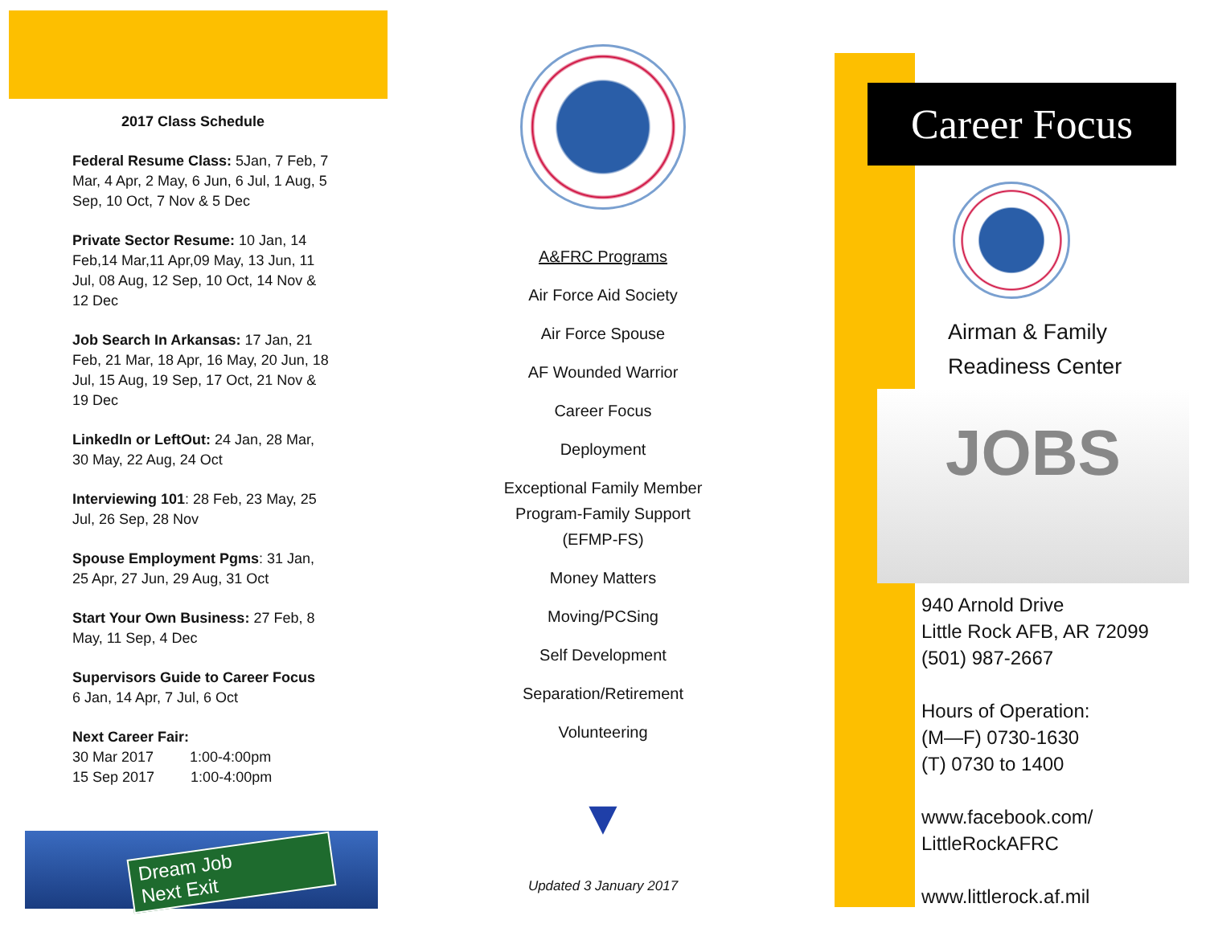2017 Class Schedule
Federal Resume Class: 5Jan, 7 Feb, 7 Mar, 4 Apr, 2 May, 6 Jun, 6 Jul, 1 Aug, 5 Sep, 10 Oct, 7 Nov & 5 Dec
Private Sector Resume: 10 Jan, 14 Feb,14 Mar,11 Apr,09 May, 13 Jun, 11 Jul, 08 Aug, 12 Sep, 10 Oct, 14 Nov & 12 Dec
Job Search In Arkansas: 17 Jan, 21 Feb, 21 Mar, 18 Apr, 16 May, 20 Jun, 18 Jul, 15 Aug, 19 Sep, 17 Oct, 21 Nov & 19 Dec
LinkedIn or LeftOut: 24 Jan, 28 Mar, 30 May, 22 Aug, 24 Oct
Interviewing 101: 28 Feb, 23 May, 25 Jul, 26 Sep, 28 Nov
Spouse Employment Pgms: 31 Jan, 25 Apr, 27 Jun, 29 Aug, 31 Oct
Start Your Own Business: 27 Feb, 8 May, 11 Sep, 4 Dec
Supervisors Guide to Career Focus
6 Jan, 14 Apr, 7 Jul, 6 Oct
Next Career Fair:
30 Mar 2017 1:00-4:00pm
15 Sep 2017 1:00-4:00pm
Dream Job
Next Exit
A&FRC Programs
Air Force Aid Society
Air Force Spouse
AF Wounded Warrior
Career Focus
Deployment
Exceptional Family Member
Program-Family Support
(EFMP-FS)
Money Matters
Moving/PCSing
Self Development
Separation/Retirement
Volunteering
▼
Updated 3 January 2017
Career Focus
Airman & Family
Readiness Center
JOBS
940 Arnold Drive
Little Rock AFB, AR 72099
(501) 987-2667
Hours of Operation:
(M—F) 0730-1630
(T) 0730 to 1400
www.facebook.com/
LittleRockAFRC
www.littlerock.af.mil